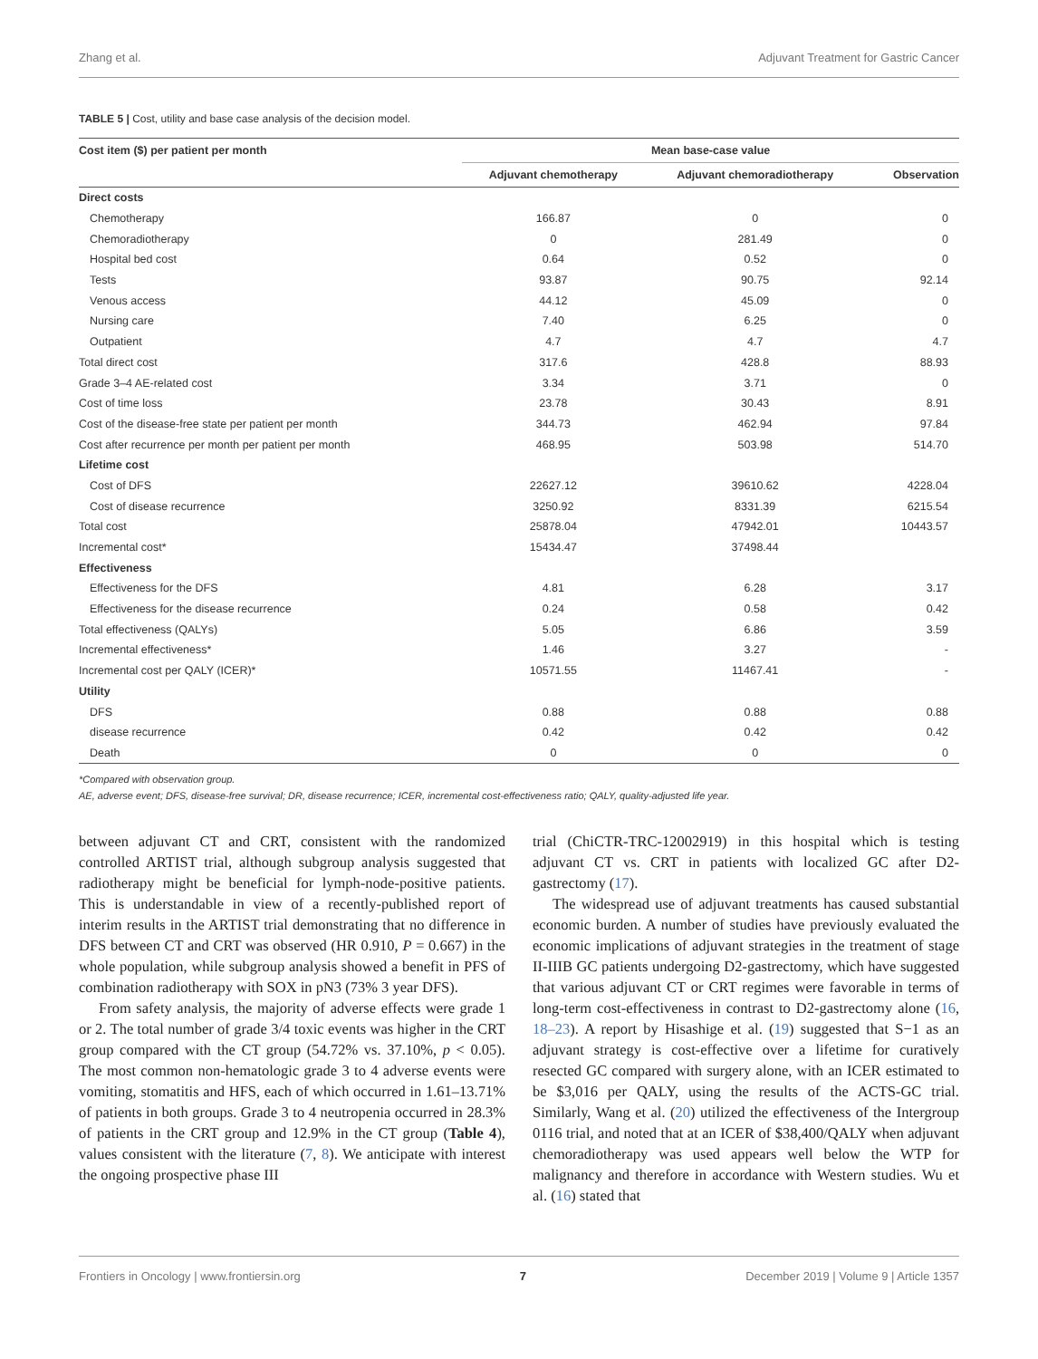Zhang et al. Adjuvant Treatment for Gastric Cancer
TABLE 5 | Cost, utility and base case analysis of the decision model.
| Cost item ($) per patient per month | Mean base-case value | | |
| --- | --- | --- | --- |
| | Adjuvant chemotherapy | Adjuvant chemoradiotherapy | Observation |
| Direct costs | | | |
| Chemotherapy | 166.87 | 0 | 0 |
| Chemoradiotherapy | 0 | 281.49 | 0 |
| Hospital bed cost | 0.64 | 0.52 | 0 |
| Tests | 93.87 | 90.75 | 92.14 |
| Venous access | 44.12 | 45.09 | 0 |
| Nursing care | 7.40 | 6.25 | 0 |
| Outpatient | 4.7 | 4.7 | 4.7 |
| Total direct cost | 317.6 | 428.8 | 88.93 |
| Grade 3–4 AE-related cost | 3.34 | 3.71 | 0 |
| Cost of time loss | 23.78 | 30.43 | 8.91 |
| Cost of the disease-free state per patient per month | 344.73 | 462.94 | 97.84 |
| Cost after recurrence per month per patient per month | 468.95 | 503.98 | 514.70 |
| Lifetime cost | | | |
| Cost of DFS | 22627.12 | 39610.62 | 4228.04 |
| Cost of disease recurrence | 3250.92 | 8331.39 | 6215.54 |
| Total cost | 25878.04 | 47942.01 | 10443.57 |
| Incremental cost* | 15434.47 | 37498.44 | |
| Effectiveness | | | |
| Effectiveness for the DFS | 4.81 | 6.28 | 3.17 |
| Effectiveness for the disease recurrence | 0.24 | 0.58 | 0.42 |
| Total effectiveness (QALYs) | 5.05 | 6.86 | 3.59 |
| Incremental effectiveness* | 1.46 | 3.27 | - |
| Incremental cost per QALY (ICER)* | 10571.55 | 11467.41 | - |
| Utility | | | |
| DFS | 0.88 | 0.88 | 0.88 |
| disease recurrence | 0.42 | 0.42 | 0.42 |
| Death | 0 | 0 | 0 |
*Compared with observation group.
AE, adverse event; DFS, disease-free survival; DR, disease recurrence; ICER, incremental cost-effectiveness ratio; QALY, quality-adjusted life year.
between adjuvant CT and CRT, consistent with the randomized controlled ARTIST trial, although subgroup analysis suggested that radiotherapy might be beneficial for lymph-node-positive patients. This is understandable in view of a recently-published report of interim results in the ARTIST trial demonstrating that no difference in DFS between CT and CRT was observed (HR 0.910, P = 0.667) in the whole population, while subgroup analysis showed a benefit in PFS of combination radiotherapy with SOX in pN3 (73% 3 year DFS).
From safety analysis, the majority of adverse effects were grade 1 or 2. The total number of grade 3/4 toxic events was higher in the CRT group compared with the CT group (54.72% vs. 37.10%, p < 0.05). The most common non-hematologic grade 3 to 4 adverse events were vomiting, stomatitis and HFS, each of which occurred in 1.61–13.71% of patients in both groups. Grade 3 to 4 neutropenia occurred in 28.3% of patients in the CRT group and 12.9% in the CT group (Table 4), values consistent with the literature (7, 8). We anticipate with interest the ongoing prospective phase III
trial (ChiCTR-TRC-12002919) in this hospital which is testing adjuvant CT vs. CRT in patients with localized GC after D2-gastrectomy (17).
The widespread use of adjuvant treatments has caused substantial economic burden. A number of studies have previously evaluated the economic implications of adjuvant strategies in the treatment of stage II-IIIB GC patients undergoing D2-gastrectomy, which have suggested that various adjuvant CT or CRT regimes were favorable in terms of long-term cost-effectiveness in contrast to D2-gastrectomy alone (16, 18–23). A report by Hisashige et al. (19) suggested that S−1 as an adjuvant strategy is cost-effective over a lifetime for curatively resected GC compared with surgery alone, with an ICER estimated to be $3,016 per QALY, using the results of the ACTS-GC trial. Similarly, Wang et al. (20) utilized the effectiveness of the Intergroup 0116 trial, and noted that at an ICER of $38,400/QALY when adjuvant chemoradiotherapy was used appears well below the WTP for malignancy and therefore in accordance with Western studies. Wu et al. (16) stated that
Frontiers in Oncology | www.frontiersin.org 7 December 2019 | Volume 9 | Article 1357